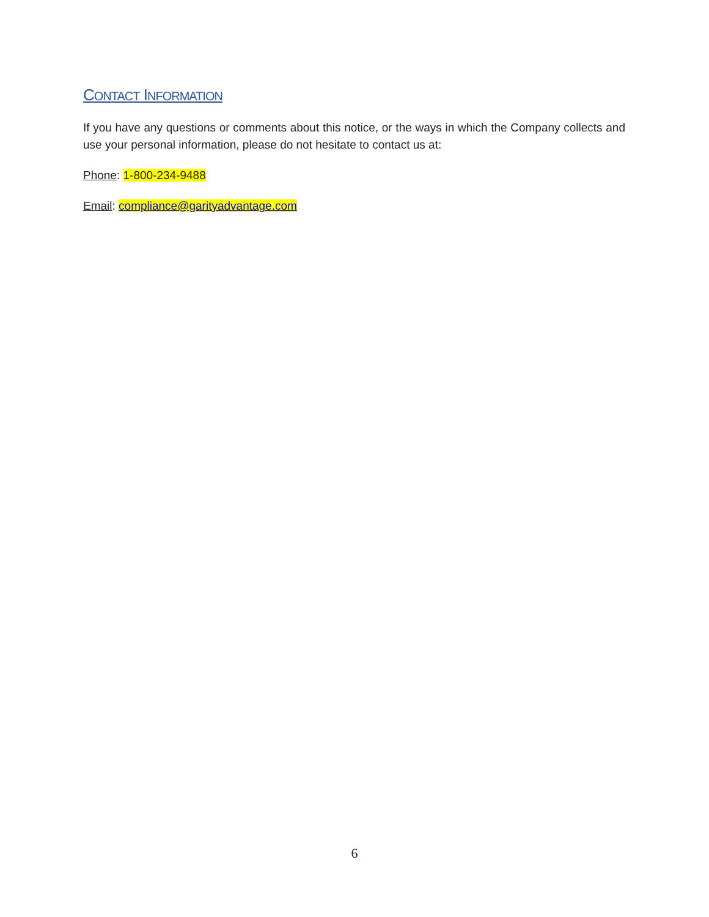CONTACT INFORMATION
If you have any questions or comments about this notice, or the ways in which the Company collects and use your personal information, please do not hesitate to contact us at:
Phone: 1-800-234-9488
Email: compliance@garityadvantage.com
6